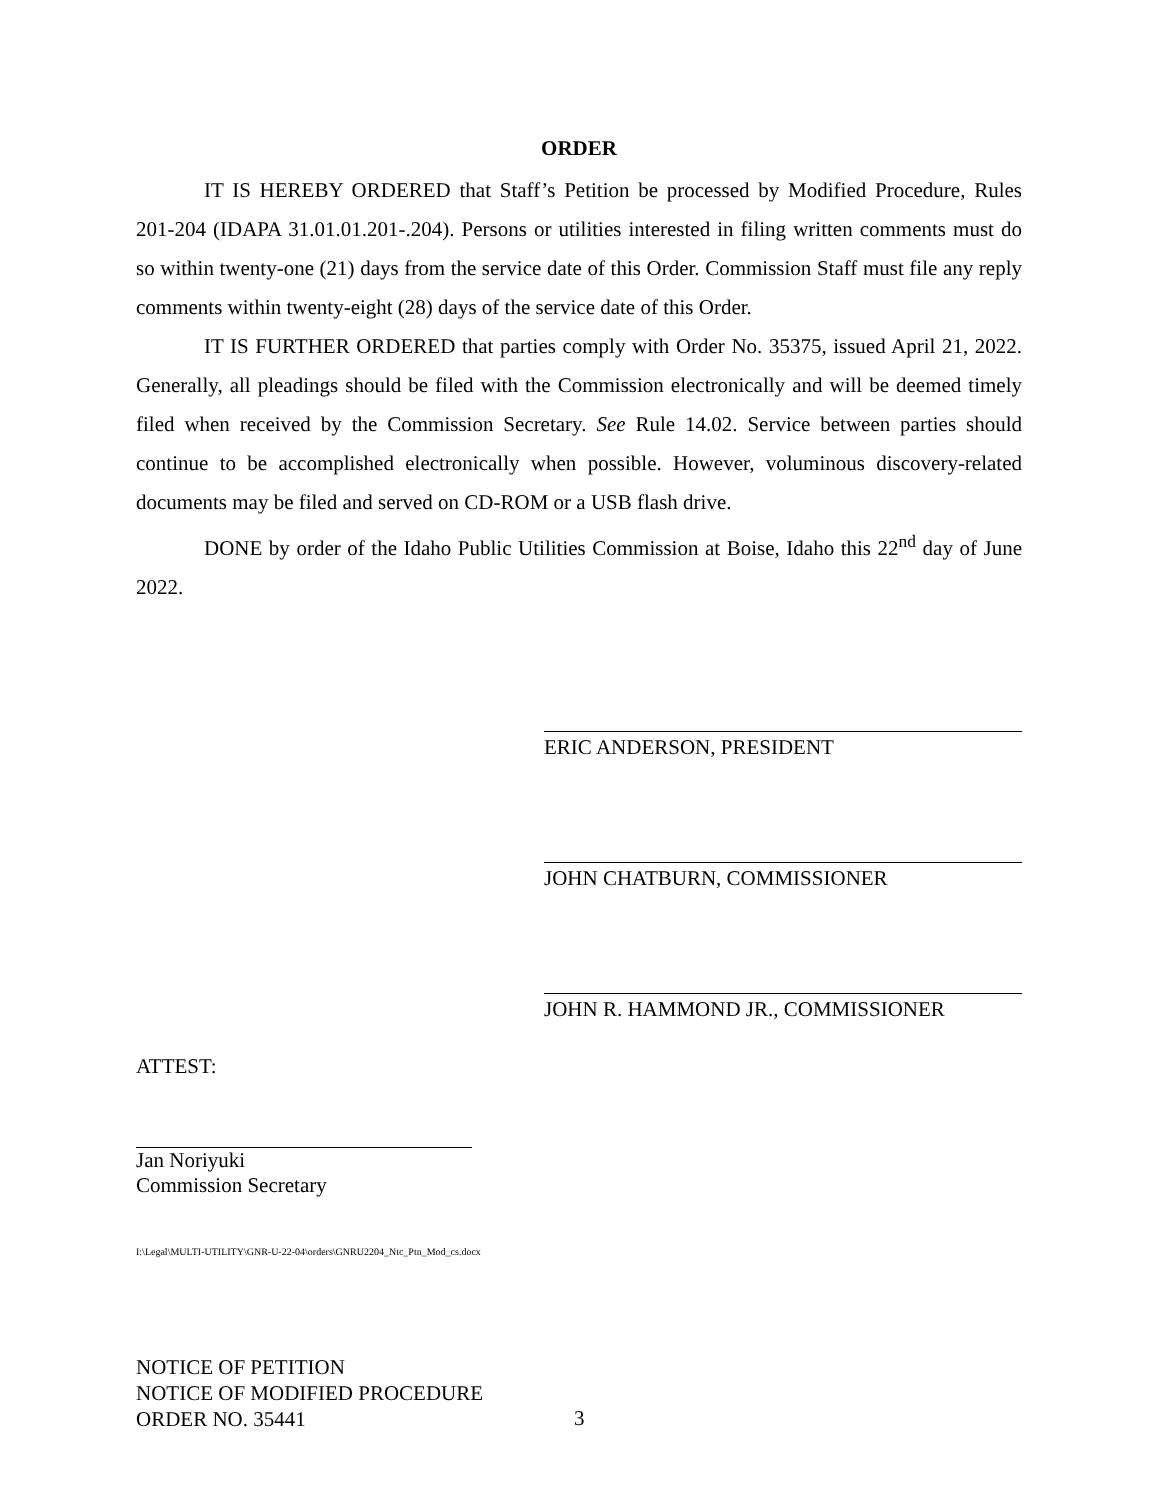ORDER
IT IS HEREBY ORDERED that Staff’s Petition be processed by Modified Procedure, Rules 201-204 (IDAPA 31.01.01.201-.204). Persons or utilities interested in filing written comments must do so within twenty-one (21) days from the service date of this Order. Commission Staff must file any reply comments within twenty-eight (28) days of the service date of this Order.
IT IS FURTHER ORDERED that parties comply with Order No. 35375, issued April 21, 2022. Generally, all pleadings should be filed with the Commission electronically and will be deemed timely filed when received by the Commission Secretary. See Rule 14.02. Service between parties should continue to be accomplished electronically when possible. However, voluminous discovery-related documents may be filed and served on CD-ROM or a USB flash drive.
DONE by order of the Idaho Public Utilities Commission at Boise, Idaho this 22<sup>nd</sup> day of June 2022.
ERIC ANDERSON, PRESIDENT
JOHN CHATBURN, COMMISSIONER
JOHN R. HAMMOND JR., COMMISSIONER
ATTEST:
Jan Noriyuki
Commission Secretary
I:\Legal\MULTI-UTILITY\GNR-U-22-04\orders\GNRU2204_Ntc_Ptn_Mod_cs.docx
NOTICE OF PETITION
NOTICE OF MODIFIED PROCEDURE
ORDER NO. 35441
3